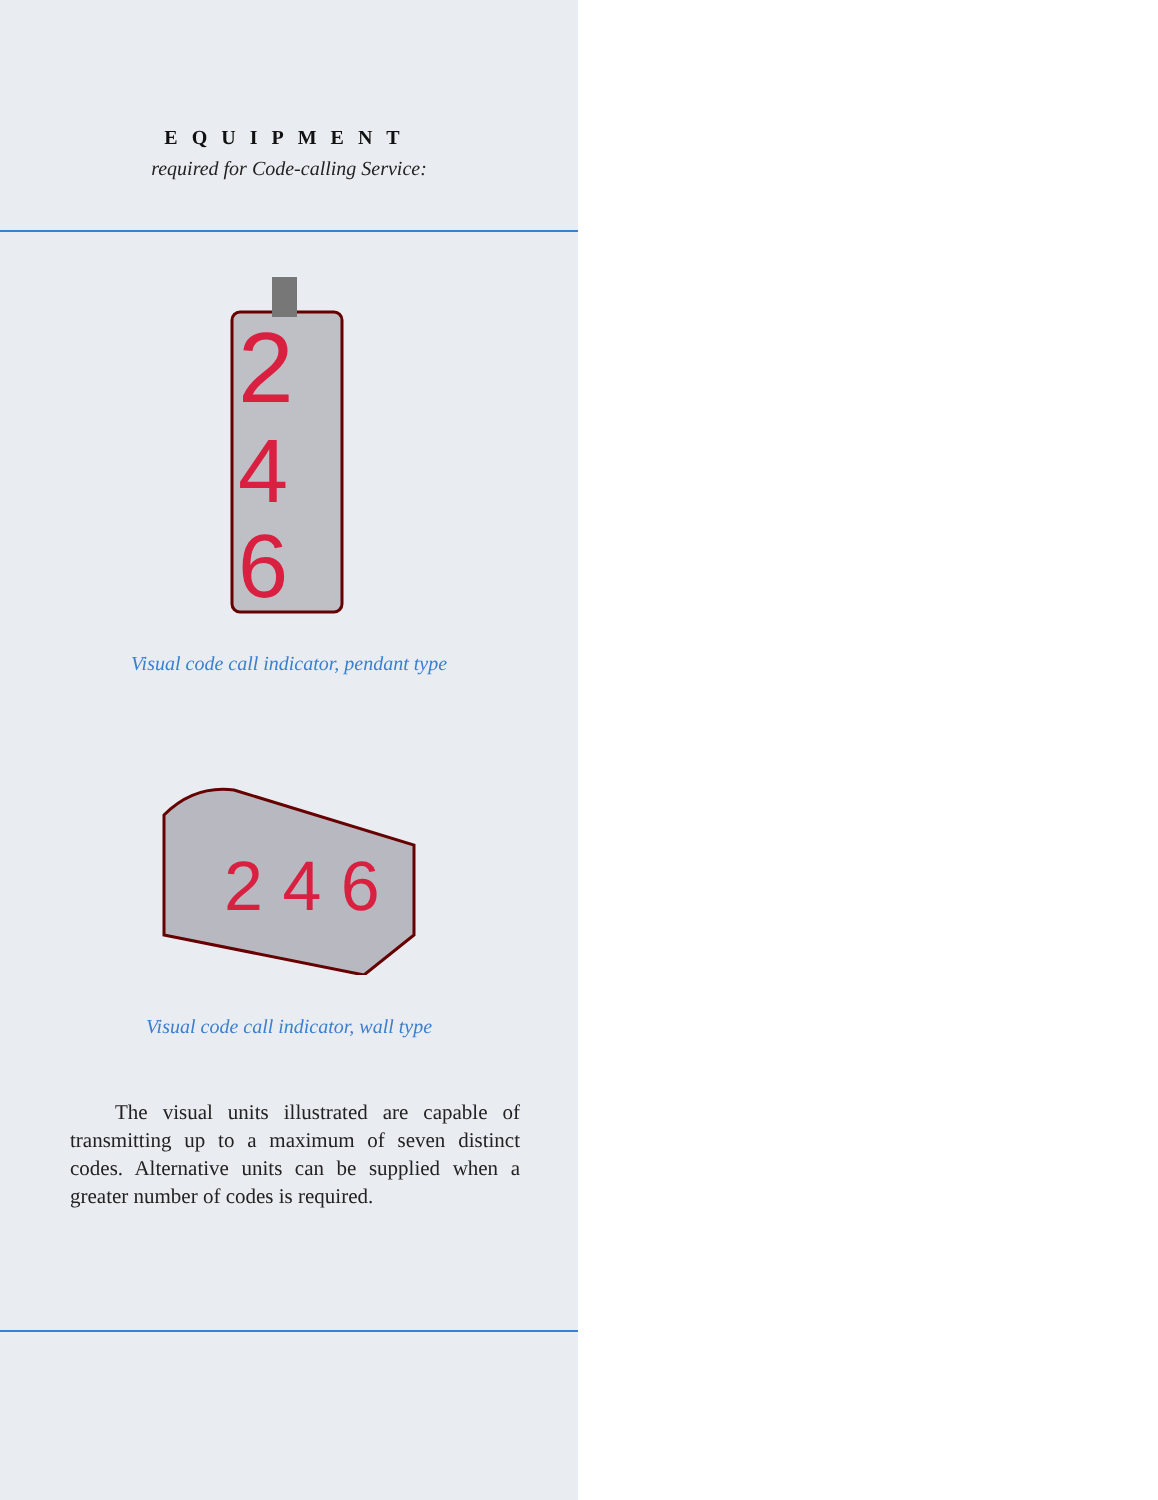EQUIPMENT
required for Code-calling Service:
2
4
6
Visual code call indicator, pendant type
2 4 6
Visual code call indicator, wall type
The visual units illustrated are capable of transmitting up to a maximum of seven distinct codes. Alternative units can be supplied when a greater number of codes is required.